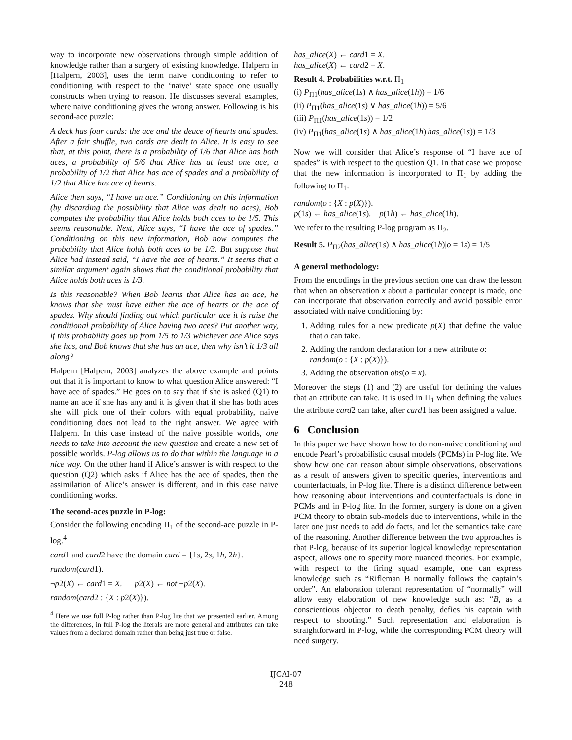way to incorporate new observations through simple addition of knowledge rather than a surgery of existing knowledge. Halpern in [Halpern, 2003], uses the term naive conditioning to refer to conditioning with respect to the ‘naive’ state space one usually constructs when trying to reason. He discusses several examples, where naive conditioning gives the wrong answer. Following is his second-ace puzzle:
A deck has four cards: the ace and the deuce of hearts and spades. After a fair shuffle, two cards are dealt to Alice. It is easy to see that, at this point, there is a probability of 1/6 that Alice has both aces, a probability of 5/6 that Alice has at least one ace, a probability of 1/2 that Alice has ace of spades and a probability of 1/2 that Alice has ace of hearts.
Alice then says, “I have an ace.” Conditioning on this information (by discarding the possibility that Alice was dealt no aces), Bob computes the probability that Alice holds both aces to be 1/5. This seems reasonable. Next, Alice says, “I have the ace of spades.” Conditioning on this new information, Bob now computes the probability that Alice holds both aces to be 1/3. But suppose that Alice had instead said, “I have the ace of hearts.” It seems that a similar argument again shows that the conditional probability that Alice holds both aces is 1/3.
Is this reasonable? When Bob learns that Alice has an ace, he knows that she must have either the ace of hearts or the ace of spades. Why should finding out which particular ace it is raise the conditional probability of Alice having two aces? Put another way, if this probability goes up from 1/5 to 1/3 whichever ace Alice says she has, and Bob knows that she has an ace, then why isn’t it 1/3 all along?
Halpern [Halpern, 2003] analyzes the above example and points out that it is important to know to what question Alice answered: “I have ace of spades.” He goes on to say that if she is asked (Q1) to name an ace if she has any and it is given that if she has both aces she will pick one of their colors with equal probability, naive conditioning does not lead to the right answer. We agree with Halpern. In this case instead of the naive possible worlds, one needs to take into account the new question and create a new set of possible worlds. P-log allows us to do that within the language in a nice way. On the other hand if Alice’s answer is with respect to the question (Q2) which asks if Alice has the ace of spades, then the assimilation of Alice’s answer is different, and in this case naive conditioning works.
The second-aces puzzle in P-log:
Consider the following encoding Π<sub>1</sub> of the second-ace puzzle in P-log.<sup>4</sup>
card1 and card2 have the domain card = {1s, 2s, 1h, 2h}.
random(card1).
¬p2(X) ← card1 = X. p2(X) ← not ¬p2(X).
random(card2 : {X : p2(X)}).
<sup>4</sup> Here we use full P-log rather than P-log lite that we presented earlier. Among the differences, in full P-log the literals are more general and attributes can take values from a declared domain rather than being just true or false.
has_alice(X) ← card1 = X.
has_alice(X) ← card2 = X.
Result 4. Probabilities w.r.t. Π<sub>1</sub>
(i) P<sub>Π1</sub>(has_alice(1s) ∧ has_alice(1h)) = 1/6
(ii) P<sub>Π1</sub>(has_alice(1s) ∨ has_alice(1h)) = 5/6
(iii) P<sub>Π1</sub>(has_alice(1s)) = 1/2
(iv) P<sub>Π1</sub>(has_alice(1s) ∧ has_alice(1h)|has_alice(1s)) = 1/3
Now we will consider that Alice’s response of “I have ace of spades” is with respect to the question Q1. In that case we propose that the new information is incorporated to Π<sub>1</sub> by adding the following to Π<sub>1</sub>:
random(o : {X : p(X)}).
p(1s) ← has_alice(1s). p(1h) ← has_alice(1h).
We refer to the resulting P-log program as Π<sub>2</sub>.
Result 5. P<sub>Π2</sub>(has_alice(1s) ∧ has_alice(1h)|o = 1s) = 1/5
A general methodology:
From the encodings in the previous section one can draw the lesson that when an observation x about a particular concept is made, one can incorporate that observation correctly and avoid possible error associated with naive conditioning by:
1. Adding rules for a new predicate p(X) that define the value that o can take.
2. Adding the random declaration for a new attribute o:
random(o : {X : p(X)}).
3. Adding the observation obs(o = x).
Moreover the steps (1) and (2) are useful for defining the values that an attribute can take. It is used in Π<sub>1</sub> when defining the values the attribute card2 can take, after card1 has been assigned a value.
6 Conclusion
In this paper we have shown how to do non-naive conditioning and encode Pearl’s probabilistic causal models (PCMs) in P-log lite. We show how one can reason about simple observations, observations as a result of answers given to specific queries, interventions and counterfactuals, in P-log lite. There is a distinct difference between how reasoning about interventions and counterfactuals is done in PCMs and in P-log lite. In the former, surgery is done on a given PCM theory to obtain sub-models due to interventions, while in the later one just needs to add do facts, and let the semantics take care of the reasoning. Another difference between the two approaches is that P-log, because of its superior logical knowledge representation aspect, allows one to specify more nuanced theories. For example, with respect to the firing squad example, one can express knowledge such as “Rifleman B normally follows the captain’s order”. An elaboration tolerant representation of “normally” will allow easy elaboration of new knowledge such as: “B, as a conscientious objector to death penalty, defies his captain with respect to shooting.” Such representation and elaboration is straightforward in P-log, while the corresponding PCM theory will need surgery.
IJCAI-07
248